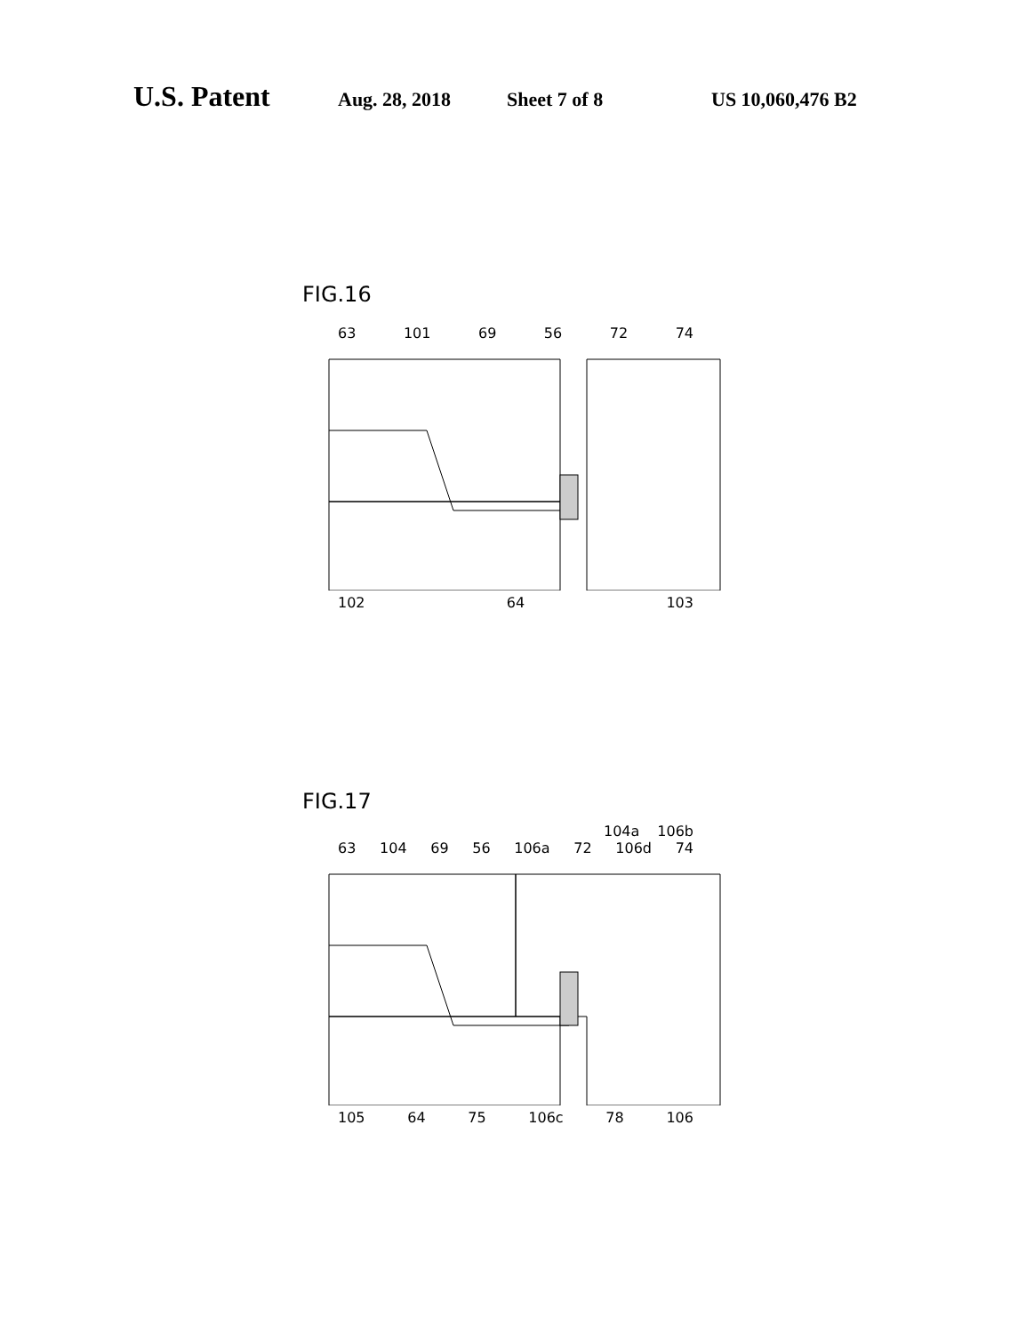U.S. Patent Aug. 28, 2018 Sheet 7 of 8 US 10,060,476 B2
FIG.16
63 101 69 56 72 74
102 64 103
FIG.17
104a 106b
63 104 69 56 106a 72 106d 74
105 64 75 106c 78 106